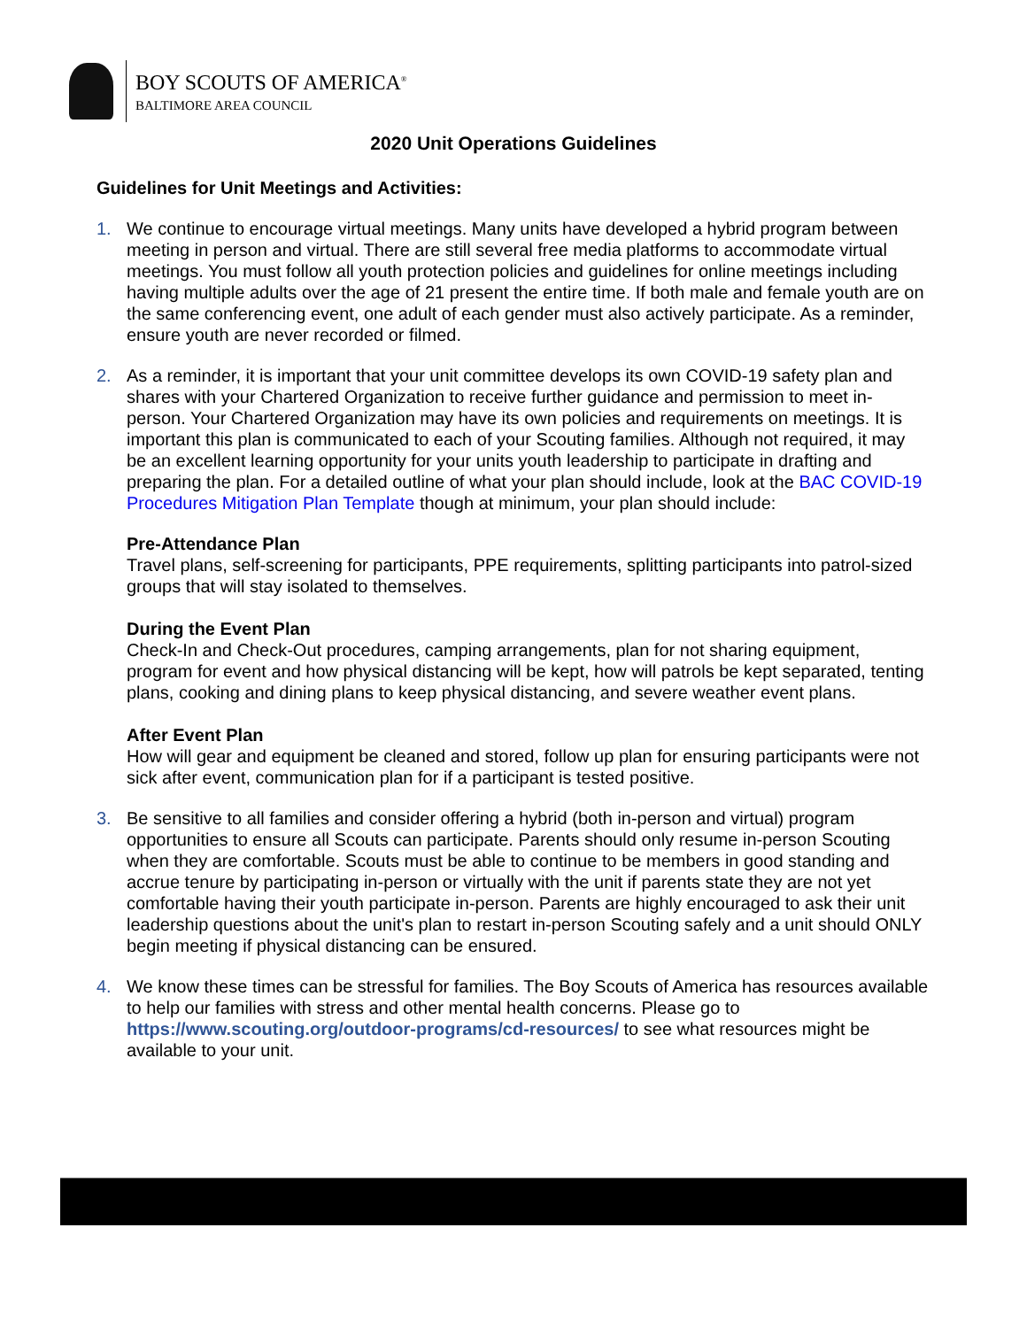BOY SCOUTS OF AMERICA<sup>®</sup>
BALTIMORE AREA COUNCIL
2020 Unit Operations Guidelines
Guidelines for Unit Meetings and Activities:
1. We continue to encourage virtual meetings. Many units have developed a hybrid program between meeting in person and virtual. There are still several free media platforms to accommodate virtual meetings. You must follow all youth protection policies and guidelines for online meetings including having multiple adults over the age of 21 present the entire time. If both male and female youth are on the same conferencing event, one adult of each gender must also actively participate. As a reminder, ensure youth are never recorded or filmed.
2. As a reminder, it is important that your unit committee develops its own COVID-19 safety plan and shares with your Chartered Organization to receive further guidance and permission to meet in-person. Your Chartered Organization may have its own policies and requirements on meetings. It is important this plan is communicated to each of your Scouting families. Although not required, it may be an excellent learning opportunity for your units youth leadership to participate in drafting and preparing the plan. For a detailed outline of what your plan should include, look at the BAC COVID-19 Procedures Mitigation Plan Template though at minimum, your plan should include:
Pre-Attendance Plan
Travel plans, self-screening for participants, PPE requirements, splitting participants into patrol-sized groups that will stay isolated to themselves.
During the Event Plan
Check-In and Check-Out procedures, camping arrangements, plan for not sharing equipment, program for event and how physical distancing will be kept, how will patrols be kept separated, tenting plans, cooking and dining plans to keep physical distancing, and severe weather event plans.
After Event Plan
How will gear and equipment be cleaned and stored, follow up plan for ensuring participants were not sick after event, communication plan for if a participant is tested positive.
3. Be sensitive to all families and consider offering a hybrid (both in-person and virtual) program opportunities to ensure all Scouts can participate. Parents should only resume in-person Scouting when they are comfortable. Scouts must be able to continue to be members in good standing and accrue tenure by participating in-person or virtually with the unit if parents state they are not yet comfortable having their youth participate in-person. Parents are highly encouraged to ask their unit leadership questions about the unit's plan to restart in-person Scouting safely and a unit should ONLY begin meeting if physical distancing can be ensured.
4. We know these times can be stressful for families. The Boy Scouts of America has resources available to help our families with stress and other mental health concerns. Please go to https://www.scouting.org/outdoor-programs/cd-resources/ to see what resources might be available to your unit.